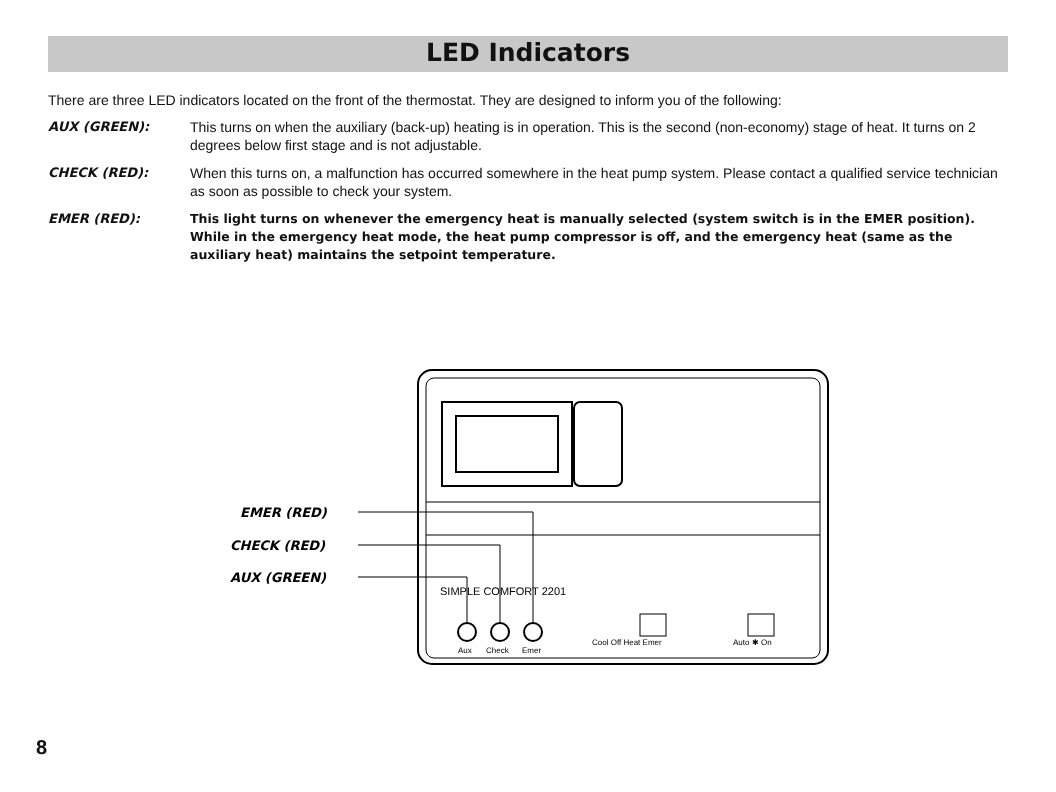LED Indicators
There are three LED indicators located on the front of the thermostat. They are designed to inform you of the following:
AUX (GREEN): This turns on when the auxiliary (back-up) heating is in operation. This is the second (non-economy) stage of heat. It turns on 2 degrees below first stage and is not adjustable.
CHECK (RED): When this turns on, a malfunction has occurred somewhere in the heat pump system. Please contact a qualified service technician as soon as possible to check your system.
EMER (RED): This light turns on whenever the emergency heat is manually selected (system switch is in the EMER position). While in the emergency heat mode, the heat pump compressor is off, and the emergency heat (same as the auxiliary heat) maintains the setpoint temperature.
SIMPLE COMFORT 2201
Aux
Check
Emer
Cool Off Heat Emer
Auto ✱ On
EMER (RED)
CHECK (RED)
AUX (GREEN)
8